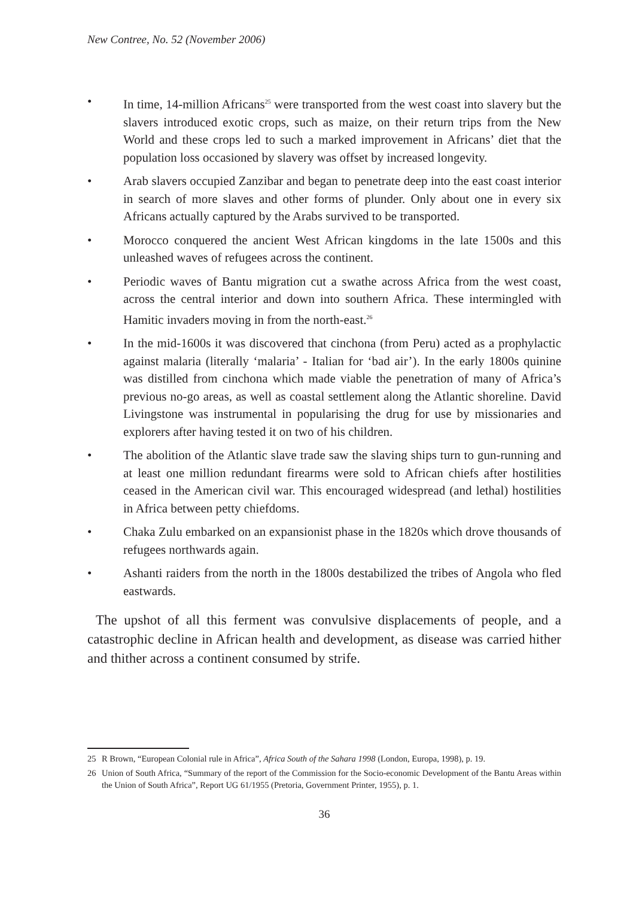New Contree, No. 52 (November 2006)
• In time, 14-million Africans<sup>25</sup> were transported from the west coast into slavery but the slavers introduced exotic crops, such as maize, on their return trips from the New World and these crops led to such a marked improvement in Africans’ diet that the population loss occasioned by slavery was offset by increased longevity.
• Arab slavers occupied Zanzibar and began to penetrate deep into the east coast interior in search of more slaves and other forms of plunder. Only about one in every six Africans actually captured by the Arabs survived to be transported.
• Morocco conquered the ancient West African kingdoms in the late 1500s and this unleashed waves of refugees across the continent.
• Periodic waves of Bantu migration cut a swathe across Africa from the west coast, across the central interior and down into southern Africa. These intermingled with Hamitic invaders moving in from the north-east.<sup>26</sup>
• In the mid-1600s it was discovered that cinchona (from Peru) acted as a prophylactic against malaria (literally ‘malaria’ - Italian for ‘bad air’). In the early 1800s quinine was distilled from cinchona which made viable the penetration of many of Africa’s previous no-go areas, as well as coastal settlement along the Atlantic shoreline. David Livingstone was instrumental in popularising the drug for use by missionaries and explorers after having tested it on two of his children.
• The abolition of the Atlantic slave trade saw the slaving ships turn to gun-running and at least one million redundant firearms were sold to African chiefs after hostilities ceased in the American civil war. This encouraged widespread (and lethal) hostilities in Africa between petty chiefdoms.
• Chaka Zulu embarked on an expansionist phase in the 1820s which drove thousands of refugees northwards again.
• Ashanti raiders from the north in the 1800s destabilized the tribes of Angola who fled eastwards.
The upshot of all this ferment was convulsive displacements of people, and a catastrophic decline in African health and development, as disease was carried hither and thither across a continent consumed by strife.
25 R Brown, “European Colonial rule in Africa”, Africa South of the Sahara 1998 (London, Europa, 1998), p. 19.
26 Union of South Africa, “Summary of the report of the Commission for the Socio-economic Development of the Bantu Areas within the Union of South Africa”, Report UG 61/1955 (Pretoria, Government Printer, 1955), p. 1.
36